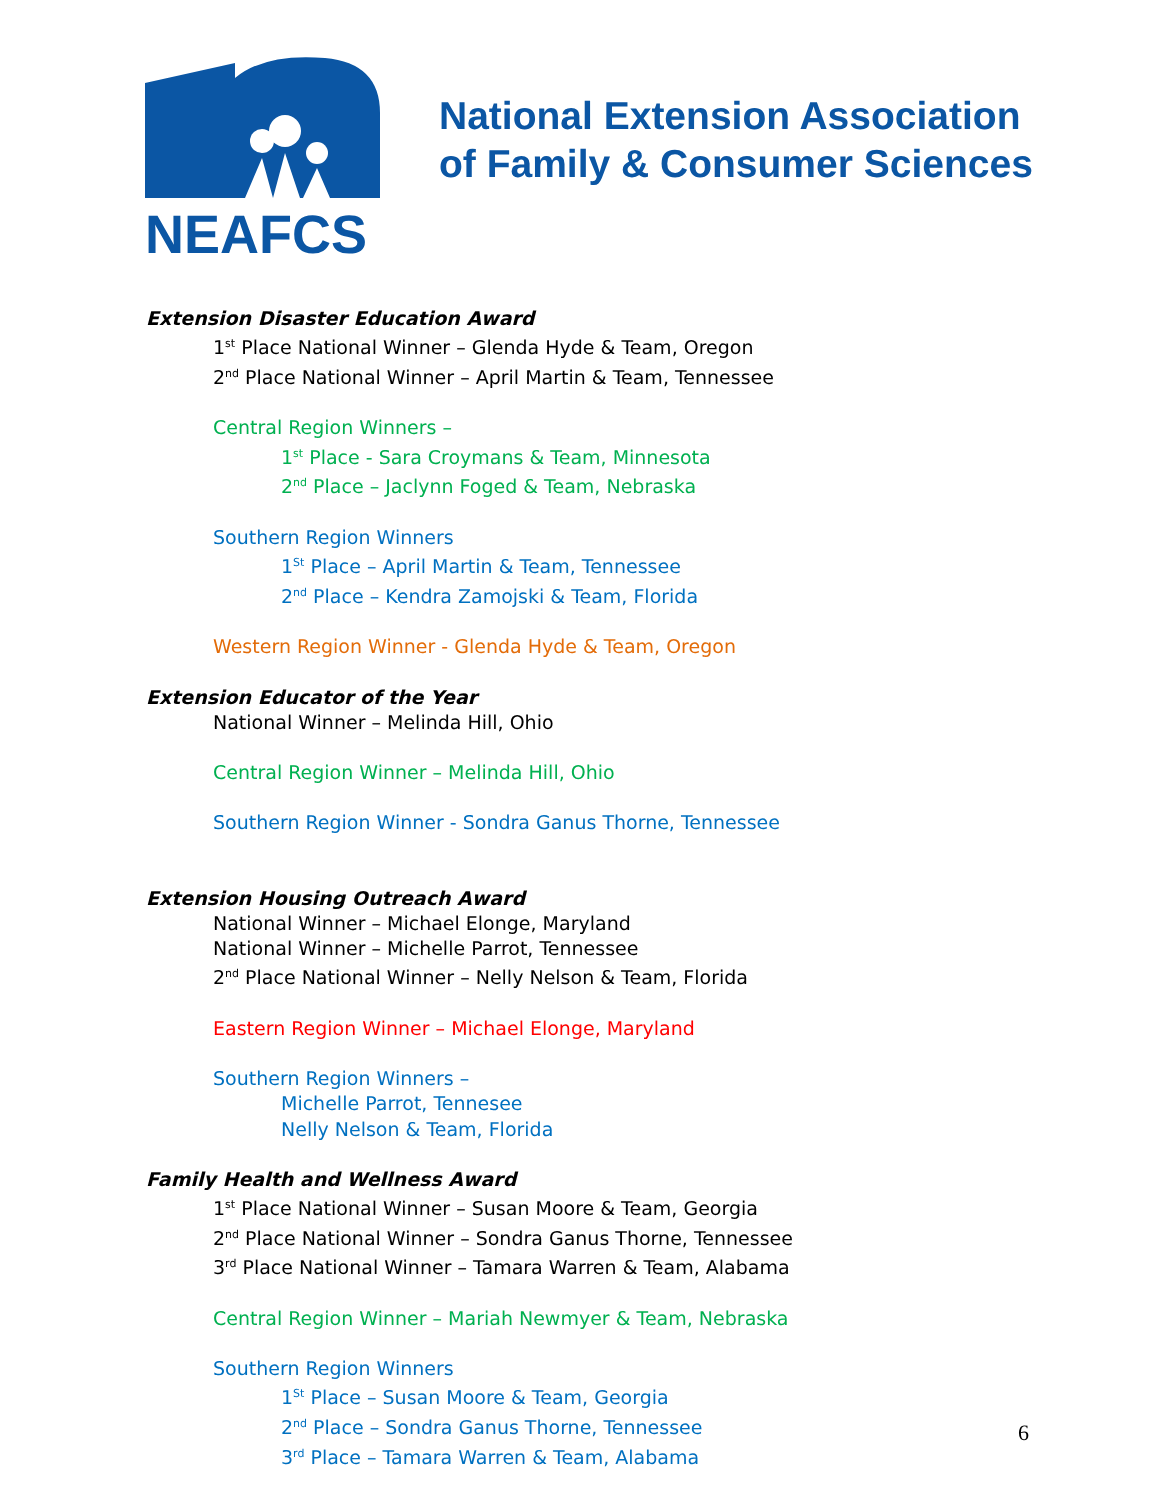NEAFCS
National Extension Association
of Family & Consumer Sciences
Extension Disaster Education Award
1<sup>st</sup> Place National Winner – Glenda Hyde & Team, Oregon
2<sup>nd</sup> Place National Winner – April Martin & Team, Tennessee
Central Region Winners –
1<sup>st</sup> Place - Sara Croymans & Team, Minnesota
2<sup>nd</sup> Place – Jaclynn Foged & Team, Nebraska
Southern Region Winners
1<sup>St</sup> Place – April Martin & Team, Tennessee
2<sup>nd</sup> Place – Kendra Zamojski & Team, Florida
Western Region Winner - Glenda Hyde & Team, Oregon
Extension Educator of the Year
National Winner – Melinda Hill, Ohio
Central Region Winner – Melinda Hill, Ohio
Southern Region Winner - Sondra Ganus Thorne, Tennessee
Extension Housing Outreach Award
National Winner – Michael Elonge, Maryland
National Winner – Michelle Parrot, Tennessee
2<sup>nd</sup> Place National Winner – Nelly Nelson & Team, Florida
Eastern Region Winner – Michael Elonge, Maryland
Southern Region Winners –
Michelle Parrot, Tennesee
Nelly Nelson & Team, Florida
Family Health and Wellness Award
1<sup>st</sup> Place National Winner – Susan Moore & Team, Georgia
2<sup>nd</sup> Place National Winner – Sondra Ganus Thorne, Tennessee
3<sup>rd</sup> Place National Winner – Tamara Warren & Team, Alabama
Central Region Winner – Mariah Newmyer & Team, Nebraska
Southern Region Winners
1<sup>St</sup> Place – Susan Moore & Team, Georgia
2<sup>nd</sup> Place – Sondra Ganus Thorne, Tennessee
3<sup>rd</sup> Place – Tamara Warren & Team, Alabama
6